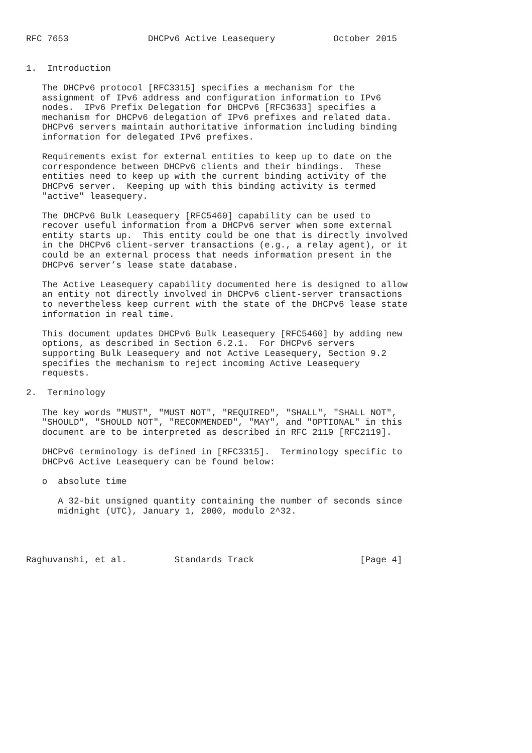RFC 7653               DHCPv6 Active Leasequery           October 2015


1.  Introduction

   The DHCPv6 protocol [RFC3315] specifies a mechanism for the
   assignment of IPv6 address and configuration information to IPv6
   nodes.  IPv6 Prefix Delegation for DHCPv6 [RFC3633] specifies a
   mechanism for DHCPv6 delegation of IPv6 prefixes and related data.
   DHCPv6 servers maintain authoritative information including binding
   information for delegated IPv6 prefixes.

   Requirements exist for external entities to keep up to date on the
   correspondence between DHCPv6 clients and their bindings.  These
   entities need to keep up with the current binding activity of the
   DHCPv6 server.  Keeping up with this binding activity is termed
   "active" leasequery.

   The DHCPv6 Bulk Leasequery [RFC5460] capability can be used to
   recover useful information from a DHCPv6 server when some external
   entity starts up.  This entity could be one that is directly involved
   in the DHCPv6 client-server transactions (e.g., a relay agent), or it
   could be an external process that needs information present in the
   DHCPv6 server’s lease state database.

   The Active Leasequery capability documented here is designed to allow
   an entity not directly involved in DHCPv6 client-server transactions
   to nevertheless keep current with the state of the DHCPv6 lease state
   information in real time.

   This document updates DHCPv6 Bulk Leasequery [RFC5460] by adding new
   options, as described in Section 6.2.1.  For DHCPv6 servers
   supporting Bulk Leasequery and not Active Leasequery, Section 9.2
   specifies the mechanism to reject incoming Active Leasequery
   requests.

2.  Terminology

   The key words "MUST", "MUST NOT", "REQUIRED", "SHALL", "SHALL NOT",
   "SHOULD", "SHOULD NOT", "RECOMMENDED", "MAY", and "OPTIONAL" in this
   document are to be interpreted as described in RFC 2119 [RFC2119].

   DHCPv6 terminology is defined in [RFC3315].  Terminology specific to
   DHCPv6 Active Leasequery can be found below:

   o  absolute time

      A 32-bit unsigned quantity containing the number of seconds since
      midnight (UTC), January 1, 2000, modulo 2^32.




Raghuvanshi, et al.         Standards Track                    [Page 4]